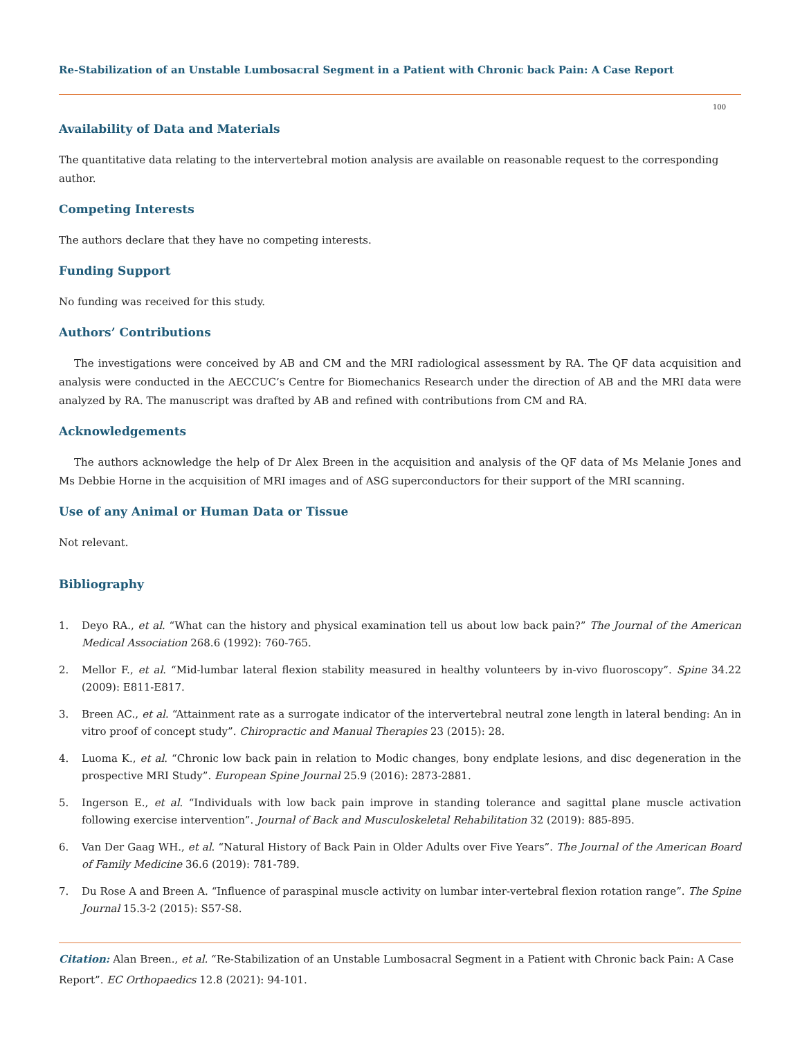Re-Stabilization of an Unstable Lumbosacral Segment in a Patient with Chronic back Pain: A Case Report
100
Availability of Data and Materials
The quantitative data relating to the intervertebral motion analysis are available on reasonable request to the corresponding author.
Competing Interests
The authors declare that they have no competing interests.
Funding Support
No funding was received for this study.
Authors’ Contributions
The investigations were conceived by AB and CM and the MRI radiological assessment by RA. The QF data acquisition and analysis were conducted in the AECCUC’s Centre for Biomechanics Research under the direction of AB and the MRI data were analyzed by RA. The manuscript was drafted by AB and refined with contributions from CM and RA.
Acknowledgements
The authors acknowledge the help of Dr Alex Breen in the acquisition and analysis of the QF data of Ms Melanie Jones and Ms Debbie Horne in the acquisition of MRI images and of ASG superconductors for their support of the MRI scanning.
Use of any Animal or Human Data or Tissue
Not relevant.
Bibliography
1. Deyo RA., et al. “What can the history and physical examination tell us about low back pain?” The Journal of the American Medical Association 268.6 (1992): 760-765.
2. Mellor F., et al. “Mid-lumbar lateral flexion stability measured in healthy volunteers by in-vivo fluoroscopy”. Spine 34.22 (2009): E811-E817.
3. Breen AC., et al. “Attainment rate as a surrogate indicator of the intervertebral neutral zone length in lateral bending: An in vitro proof of concept study”. Chiropractic and Manual Therapies 23 (2015): 28.
4. Luoma K., et al. “Chronic low back pain in relation to Modic changes, bony endplate lesions, and disc degeneration in the prospective MRI Study”. European Spine Journal 25.9 (2016): 2873-2881.
5. Ingerson E., et al. “Individuals with low back pain improve in standing tolerance and sagittal plane muscle activation following exercise intervention”. Journal of Back and Musculoskeletal Rehabilitation 32 (2019): 885-895.
6. Van Der Gaag WH., et al. “Natural History of Back Pain in Older Adults over Five Years”. The Journal of the American Board of Family Medicine 36.6 (2019): 781-789.
7. Du Rose A and Breen A. “Influence of paraspinal muscle activity on lumbar inter-vertebral flexion rotation range”. The Spine Journal 15.3-2 (2015): S57-S8.
Citation: Alan Breen., et al. “Re-Stabilization of an Unstable Lumbosacral Segment in a Patient with Chronic back Pain: A Case Report”. EC Orthopaedics 12.8 (2021): 94-101.